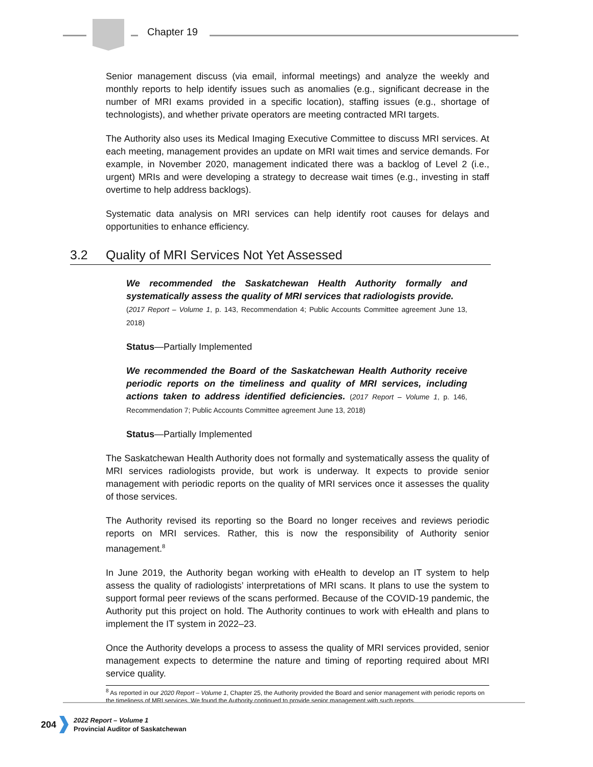Chapter 19
Senior management discuss (via email, informal meetings) and analyze the weekly and monthly reports to help identify issues such as anomalies (e.g., significant decrease in the number of MRI exams provided in a specific location), staffing issues (e.g., shortage of technologists), and whether private operators are meeting contracted MRI targets.
The Authority also uses its Medical Imaging Executive Committee to discuss MRI services. At each meeting, management provides an update on MRI wait times and service demands. For example, in November 2020, management indicated there was a backlog of Level 2 (i.e., urgent) MRIs and were developing a strategy to decrease wait times (e.g., investing in staff overtime to help address backlogs).
Systematic data analysis on MRI services can help identify root causes for delays and opportunities to enhance efficiency.
3.2 Quality of MRI Services Not Yet Assessed
We recommended the Saskatchewan Health Authority formally and systematically assess the quality of MRI services that radiologists provide.
(2017 Report – Volume 1, p. 143, Recommendation 4; Public Accounts Committee agreement June 13, 2018)
Status—Partially Implemented
We recommended the Board of the Saskatchewan Health Authority receive periodic reports on the timeliness and quality of MRI services, including actions taken to address identified deficiencies. (2017 Report – Volume 1, p. 146, Recommendation 7; Public Accounts Committee agreement June 13, 2018)
Status—Partially Implemented
The Saskatchewan Health Authority does not formally and systematically assess the quality of MRI services radiologists provide, but work is underway. It expects to provide senior management with periodic reports on the quality of MRI services once it assesses the quality of those services.
The Authority revised its reporting so the Board no longer receives and reviews periodic reports on MRI services. Rather, this is now the responsibility of Authority senior management.<sup>8</sup>
In June 2019, the Authority began working with eHealth to develop an IT system to help assess the quality of radiologists’ interpretations of MRI scans. It plans to use the system to support formal peer reviews of the scans performed. Because of the COVID-19 pandemic, the Authority put this project on hold. The Authority continues to work with eHealth and plans to implement the IT system in 2022–23.
Once the Authority develops a process to assess the quality of MRI services provided, senior management expects to determine the nature and timing of reporting required about MRI service quality.
<sup>8</sup> As reported in our 2020 Report – Volume 1, Chapter 25, the Authority provided the Board and senior management with periodic reports on the timeliness of MRI services. We found the Authority continued to provide senior management with such reports.
204
2022 Report – Volume 1
Provincial Auditor of Saskatchewan